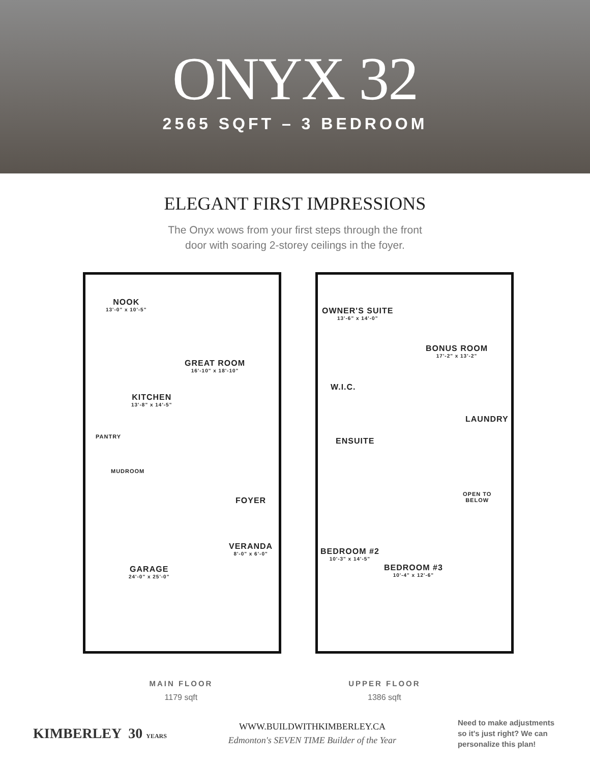ONYX 32
2565 SQFT – 3 BEDROOM
ELEGANT FIRST IMPRESSIONS
The Onyx wows from your first steps through the front
door with soaring 2-storey ceilings in the foyer.
NOOK
13'-0" x 10'-5"
GREAT ROOM
16'-10" x 18'-10"
KITCHEN
13'-8" x 14'-5"
PANTRY
MUDROOM
FOYER
VERANDA
8'-0" x 6'-0"
GARAGE
24'-0" x 25'-0"
OWNER'S SUITE
13'-6" x 14'-0"
BONUS ROOM
17'-2" x 13'-2"
W.I.C.
LAUNDRY
ENSUITE
OPEN TO
BELOW
BEDROOM #2
10'-3" x 14'-5"
BEDROOM #3
10'-4" x 12'-6"
MAIN FLOOR
1179 sqft
UPPER FLOOR
1386 sqft
KIMBERLEY 30 YEARS
WWW.BUILDWITHKIMBERLEY.CA
Edmonton's SEVEN TIME Builder of the Year
Need to make adjustments
so it's just right? We can
personalize this plan!